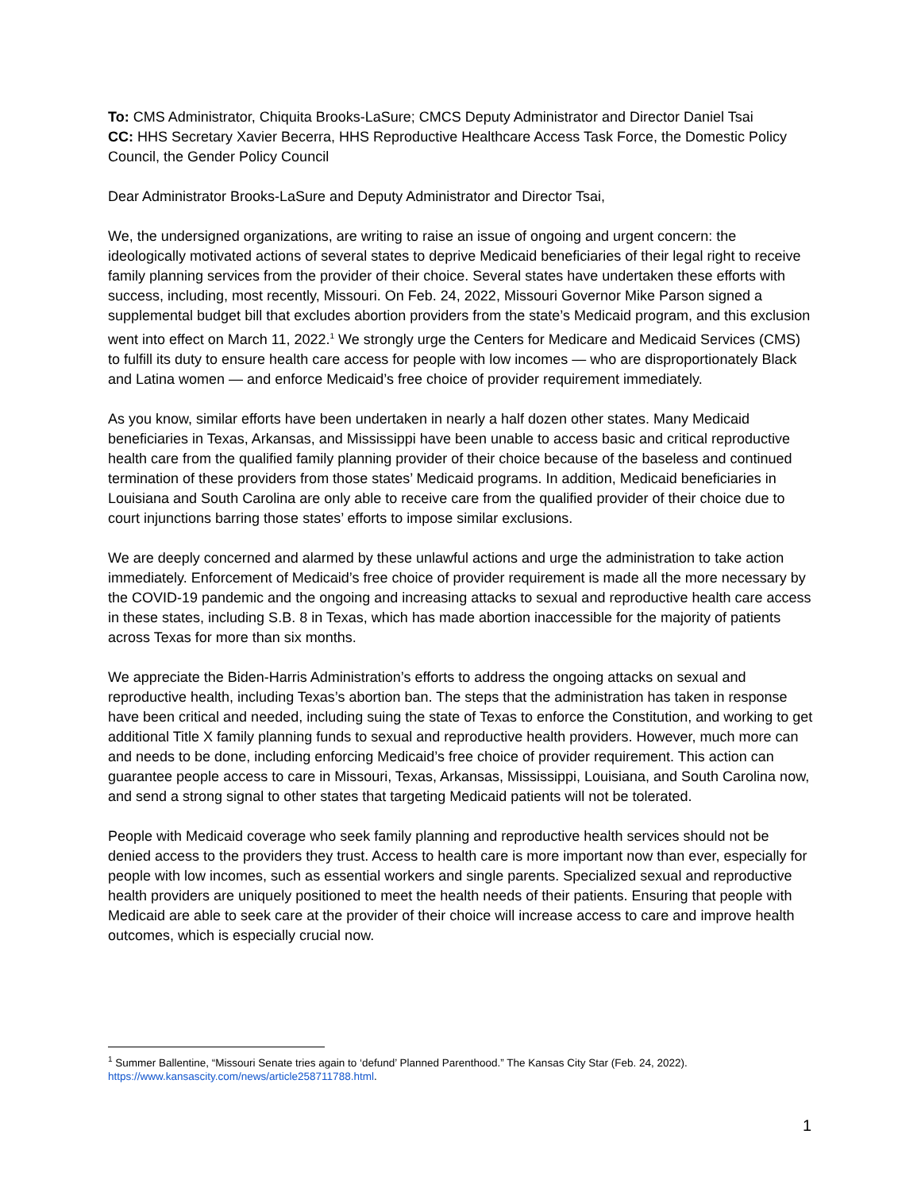To: CMS Administrator, Chiquita Brooks-LaSure; CMCS Deputy Administrator and Director Daniel Tsai
CC: HHS Secretary Xavier Becerra, HHS Reproductive Healthcare Access Task Force, the Domestic Policy Council, the Gender Policy Council
Dear Administrator Brooks-LaSure and Deputy Administrator and Director Tsai,
We, the undersigned organizations, are writing to raise an issue of ongoing and urgent concern: the ideologically motivated actions of several states to deprive Medicaid beneficiaries of their legal right to receive family planning services from the provider of their choice. Several states have undertaken these efforts with success, including, most recently, Missouri. On Feb. 24, 2022, Missouri Governor Mike Parson signed a supplemental budget bill that excludes abortion providers from the state’s Medicaid program, and this exclusion went into effect on March 11, 2022.<sup>1</sup> We strongly urge the Centers for Medicare and Medicaid Services (CMS) to fulfill its duty to ensure health care access for people with low incomes — who are disproportionately Black and Latina women — and enforce Medicaid’s free choice of provider requirement immediately.
As you know, similar efforts have been undertaken in nearly a half dozen other states. Many Medicaid beneficiaries in Texas, Arkansas, and Mississippi have been unable to access basic and critical reproductive health care from the qualified family planning provider of their choice because of the baseless and continued termination of these providers from those states’ Medicaid programs. In addition, Medicaid beneficiaries in Louisiana and South Carolina are only able to receive care from the qualified provider of their choice due to court injunctions barring those states’ efforts to impose similar exclusions.
We are deeply concerned and alarmed by these unlawful actions and urge the administration to take action immediately. Enforcement of Medicaid’s free choice of provider requirement is made all the more necessary by the COVID-19 pandemic and the ongoing and increasing attacks to sexual and reproductive health care access in these states, including S.B. 8 in Texas, which has made abortion inaccessible for the majority of patients across Texas for more than six months.
We appreciate the Biden-Harris Administration’s efforts to address the ongoing attacks on sexual and reproductive health, including Texas’s abortion ban. The steps that the administration has taken in response have been critical and needed, including suing the state of Texas to enforce the Constitution, and working to get additional Title X family planning funds to sexual and reproductive health providers. However, much more can and needs to be done, including enforcing Medicaid’s free choice of provider requirement. This action can guarantee people access to care in Missouri, Texas, Arkansas, Mississippi, Louisiana, and South Carolina now, and send a strong signal to other states that targeting Medicaid patients will not be tolerated.
People with Medicaid coverage who seek family planning and reproductive health services should not be denied access to the providers they trust. Access to health care is more important now than ever, especially for people with low incomes, such as essential workers and single parents. Specialized sexual and reproductive health providers are uniquely positioned to meet the health needs of their patients. Ensuring that people with Medicaid are able to seek care at the provider of their choice will increase access to care and improve health outcomes, which is especially crucial now.
<sup>1</sup> Summer Ballentine, “Missouri Senate tries again to ‘defund’ Planned Parenthood.” The Kansas City Star (Feb. 24, 2022). https://www.kansascity.com/news/article258711788.html.
1